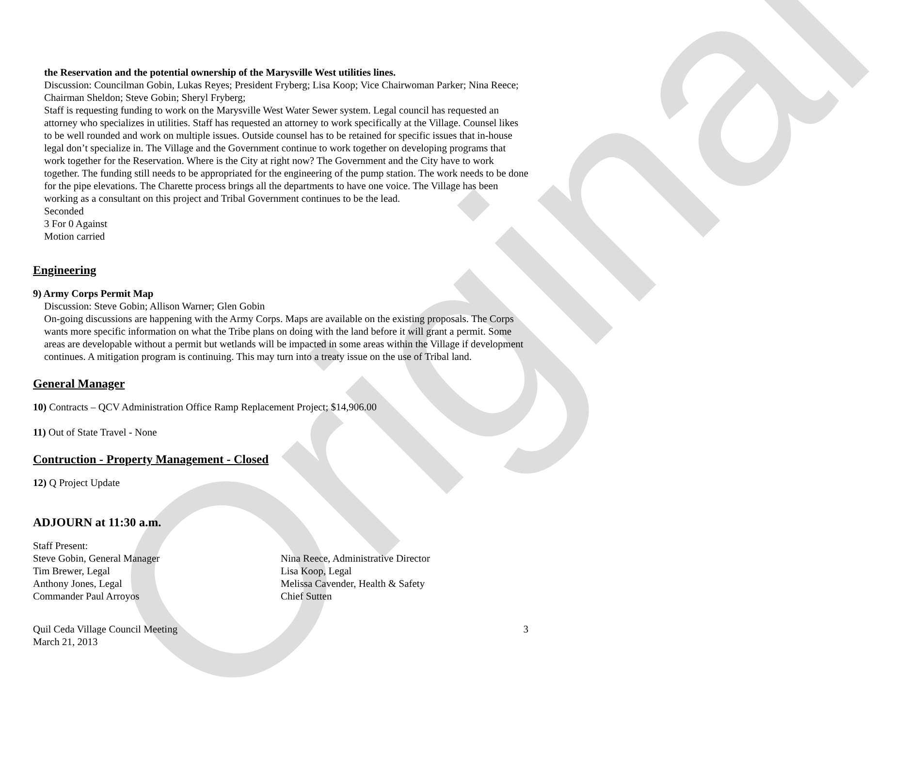Original
the Reservation and the potential ownership of the Marysville West utilities lines.
Discussion: Councilman Gobin, Lukas Reyes; President Fryberg; Lisa Koop; Vice Chairwoman Parker; Nina Reece; Chairman Sheldon; Steve Gobin; Sheryl Fryberg;
Staff is requesting funding to work on the Marysville West Water Sewer system. Legal council has requested an attorney who specializes in utilities. Staff has requested an attorney to work specifically at the Village. Counsel likes to be well rounded and work on multiple issues. Outside counsel has to be retained for specific issues that in-house legal don’t specialize in. The Village and the Government continue to work together on developing programs that work together for the Reservation. Where is the City at right now? The Government and the City have to work together. The funding still needs to be appropriated for the engineering of the pump station. The work needs to be done for the pipe elevations. The Charette process brings all the departments to have one voice. The Village has been working as a consultant on this project and Tribal Government continues to be the lead.
Seconded
3 For 0 Against
Motion carried
Engineering
9) Army Corps Permit Map
Discussion: Steve Gobin; Allison Warner; Glen Gobin
On-going discussions are happening with the Army Corps. Maps are available on the existing proposals. The Corps wants more specific information on what the Tribe plans on doing with the land before it will grant a permit. Some areas are developable without a permit but wetlands will be impacted in some areas within the Village if development continues. A mitigation program is continuing. This may turn into a treaty issue on the use of Tribal land.
General Manager
10) Contracts – QCV Administration Office Ramp Replacement Project; $14,906.00
11) Out of State Travel - None
Contruction - Property Management - Closed
12) Q Project Update
ADJOURN at 11:30 a.m.
Staff Present:
Steve Gobin, General Manager
Tim Brewer, Legal
Anthony Jones, Legal
Commander Paul Arroyos
Nina Reece, Administrative Director
Lisa Koop, Legal
Melissa Cavender, Health & Safety
Chief Sutten
Quil Ceda Village Council Meeting
March 21, 2013
3